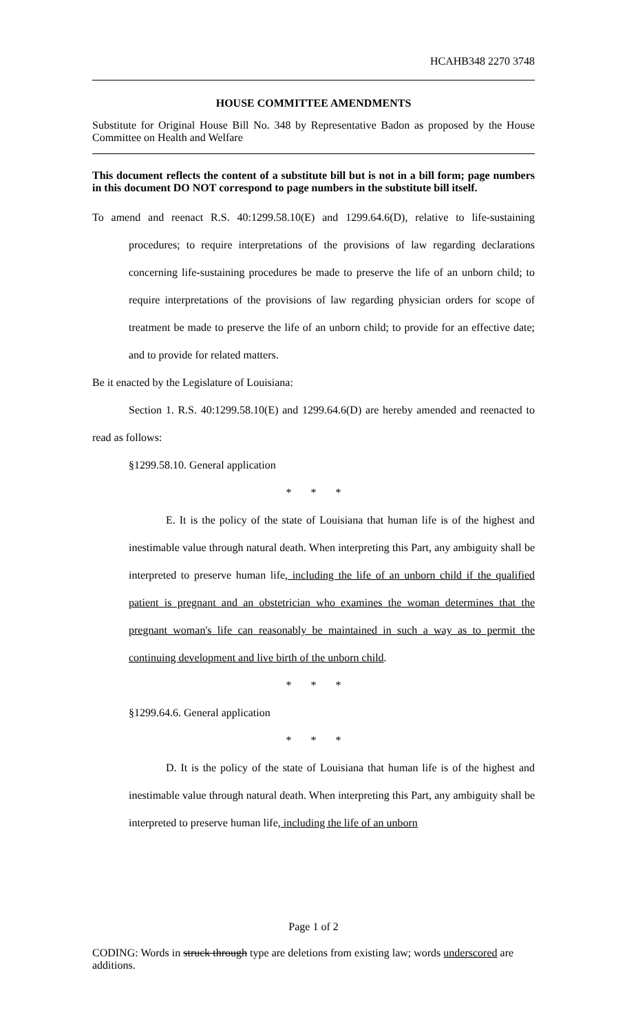HCAHB348 2270 3748
HOUSE COMMITTEE AMENDMENTS
Substitute for Original House Bill No. 348 by Representative Badon as proposed by the House Committee on Health and Welfare
This document reflects the content of a substitute bill but is not in a bill form; page numbers in this document DO NOT correspond to page numbers in the substitute bill itself.
To amend and reenact R.S. 40:1299.58.10(E) and 1299.64.6(D), relative to life-sustaining procedures; to require interpretations of the provisions of law regarding declarations concerning life-sustaining procedures be made to preserve the life of an unborn child; to require interpretations of the provisions of law regarding physician orders for scope of treatment be made to preserve the life of an unborn child; to provide for an effective date; and to provide for related matters.
Be it enacted by the Legislature of Louisiana:
Section 1. R.S. 40:1299.58.10(E) and 1299.64.6(D) are hereby amended and reenacted to read as follows:
§1299.58.10. General application
* * *
E. It is the policy of the state of Louisiana that human life is of the highest and inestimable value through natural death. When interpreting this Part, any ambiguity shall be interpreted to preserve human life, including the life of an unborn child if the qualified patient is pregnant and an obstetrician who examines the woman determines that the pregnant woman's life can reasonably be maintained in such a way as to permit the continuing development and live birth of the unborn child.
* * *
§1299.64.6. General application
* * *
D. It is the policy of the state of Louisiana that human life is of the highest and inestimable value through natural death. When interpreting this Part, any ambiguity shall be interpreted to preserve human life, including the life of an unborn
Page 1 of 2
CODING: Words in struck through type are deletions from existing law; words underscored are additions.